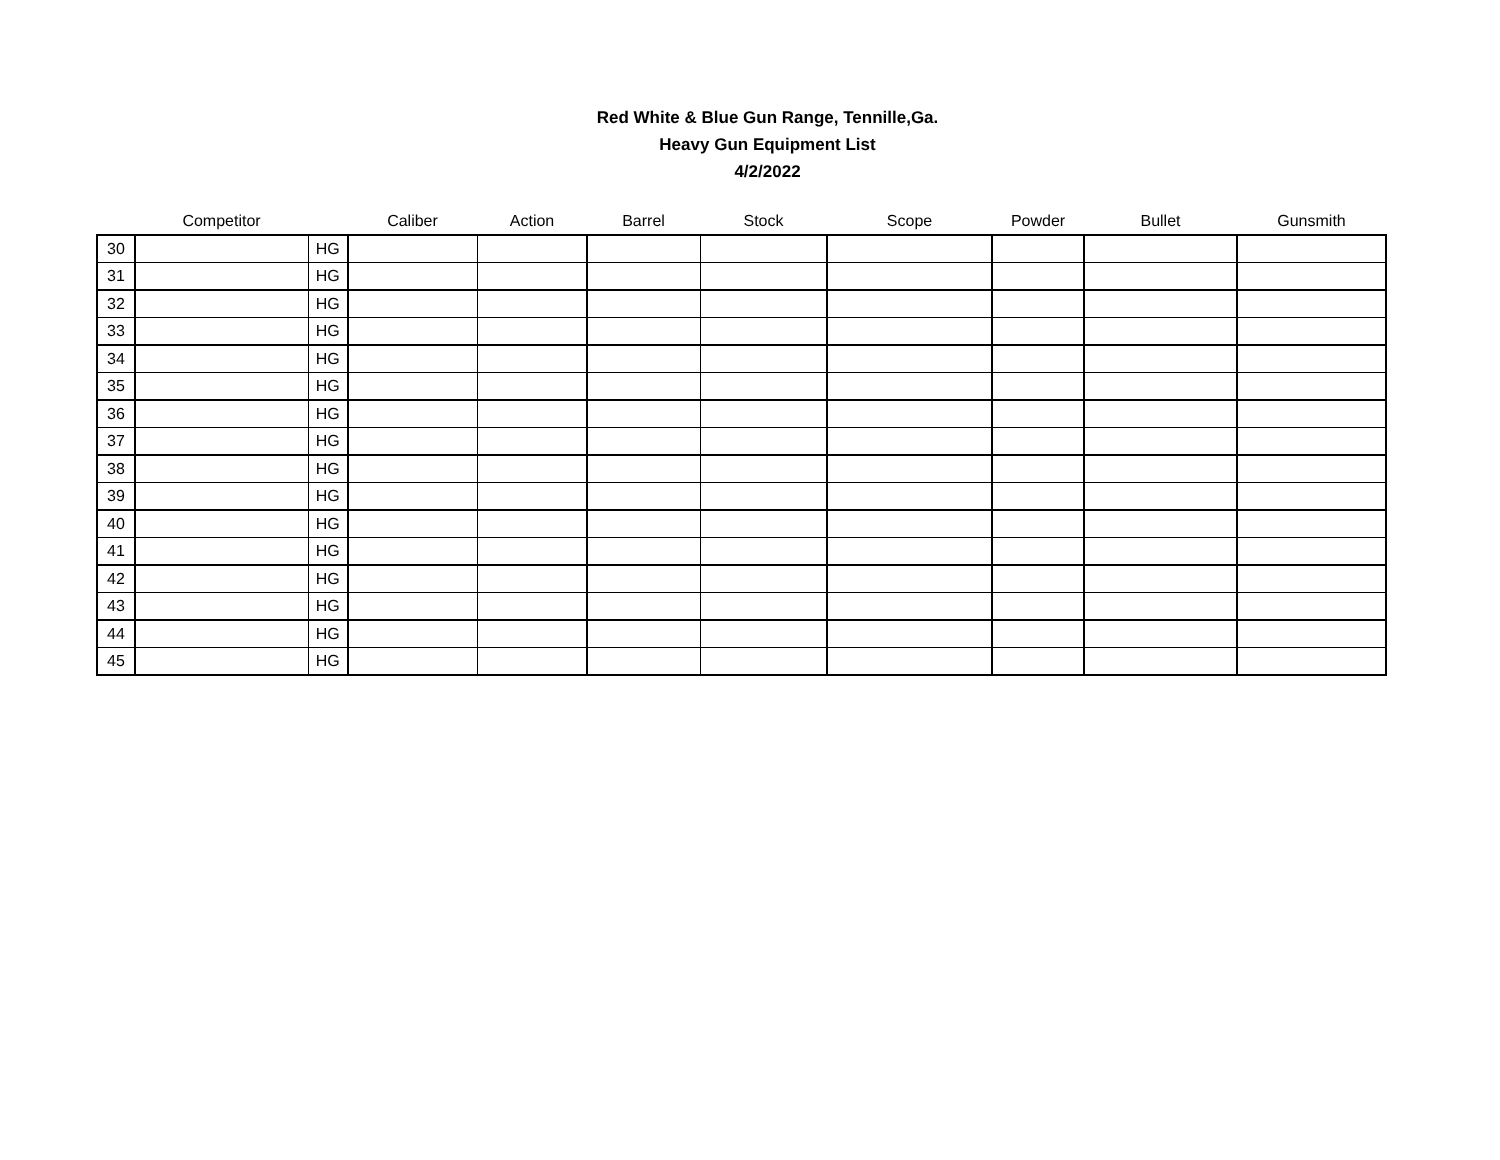Red White & Blue Gun Range, Tennille,Ga.
Heavy Gun Equipment List
4/2/2022
| | Competitor | | Caliber | Action | Barrel | Stock | Scope | Powder | Bullet | Gunsmith |
| --- | --- | --- | --- | --- | --- | --- | --- | --- | --- | --- |
| 30 | | HG | | | | | | | | |
| 31 | | HG | | | | | | | | |
| 32 | | HG | | | | | | | | |
| 33 | | HG | | | | | | | | |
| 34 | | HG | | | | | | | | |
| 35 | | HG | | | | | | | | |
| 36 | | HG | | | | | | | | |
| 37 | | HG | | | | | | | | |
| 38 | | HG | | | | | | | | |
| 39 | | HG | | | | | | | | |
| 40 | | HG | | | | | | | | |
| 41 | | HG | | | | | | | | |
| 42 | | HG | | | | | | | | |
| 43 | | HG | | | | | | | | |
| 44 | | HG | | | | | | | | |
| 45 | | HG | | | | | | | | |